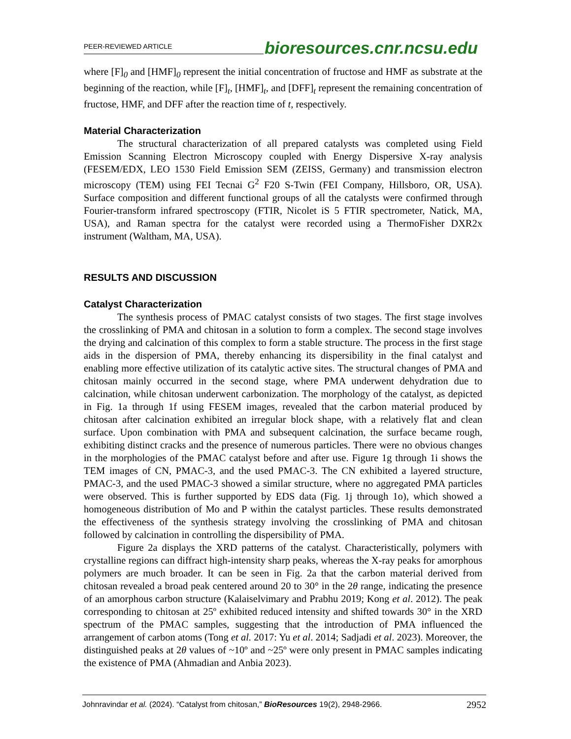PEER-REVIEWED ARTICLE bioresources.cnr.ncsu.edu
where [F]<sub>0</sub> and [HMF]<sub>0</sub> represent the initial concentration of fructose and HMF as substrate at the beginning of the reaction, while [F]<sub>t</sub>, [HMF]<sub>t</sub>, and [DFF]<sub>t</sub> represent the remaining concentration of fructose, HMF, and DFF after the reaction time of t, respectively.
Material Characterization
The structural characterization of all prepared catalysts was completed using Field Emission Scanning Electron Microscopy coupled with Energy Dispersive X-ray analysis (FESEM/EDX, LEO 1530 Field Emission SEM (ZEISS, Germany) and transmission electron microscopy (TEM) using FEI Tecnai G<sup>2</sup> F20 S-Twin (FEI Company, Hillsboro, OR, USA). Surface composition and different functional groups of all the catalysts were confirmed through Fourier-transform infrared spectroscopy (FTIR, Nicolet iS 5 FTIR spectrometer, Natick, MA, USA), and Raman spectra for the catalyst were recorded using a ThermoFisher DXR2x instrument (Waltham, MA, USA).
RESULTS AND DISCUSSION
Catalyst Characterization
The synthesis process of PMAC catalyst consists of two stages. The first stage involves the crosslinking of PMA and chitosan in a solution to form a complex. The second stage involves the drying and calcination of this complex to form a stable structure. The process in the first stage aids in the dispersion of PMA, thereby enhancing its dispersibility in the final catalyst and enabling more effective utilization of its catalytic active sites. The structural changes of PMA and chitosan mainly occurred in the second stage, where PMA underwent dehydration due to calcination, while chitosan underwent carbonization. The morphology of the catalyst, as depicted in Fig. 1a through 1f using FESEM images, revealed that the carbon material produced by chitosan after calcination exhibited an irregular block shape, with a relatively flat and clean surface. Upon combination with PMA and subsequent calcination, the surface became rough, exhibiting distinct cracks and the presence of numerous particles. There were no obvious changes in the morphologies of the PMAC catalyst before and after use. Figure 1g through 1i shows the TEM images of CN, PMAC-3, and the used PMAC-3. The CN exhibited a layered structure, PMAC-3, and the used PMAC-3 showed a similar structure, where no aggregated PMA particles were observed. This is further supported by EDS data (Fig. 1j through 1o), which showed a homogeneous distribution of Mo and P within the catalyst particles. These results demonstrated the effectiveness of the synthesis strategy involving the crosslinking of PMA and chitosan followed by calcination in controlling the dispersibility of PMA.
Figure 2a displays the XRD patterns of the catalyst. Characteristically, polymers with crystalline regions can diffract high-intensity sharp peaks, whereas the X-ray peaks for amorphous polymers are much broader. It can be seen in Fig. 2a that the carbon material derived from chitosan revealed a broad peak centered around 20 to 30° in the 2θ range, indicating the presence of an amorphous carbon structure (Kalaiselvimary and Prabhu 2019; Kong et al. 2012). The peak corresponding to chitosan at 25º exhibited reduced intensity and shifted towards 30° in the XRD spectrum of the PMAC samples, suggesting that the introduction of PMA influenced the arrangement of carbon atoms (Tong et al. 2017: Yu et al. 2014; Sadjadi et al. 2023). Moreover, the distinguished peaks at 2θ values of ~10º and ~25º were only present in PMAC samples indicating the existence of PMA (Ahmadian and Anbia 2023).
Johnravindar et al. (2024). “Catalyst from chitosan,” BioResources 19(2), 2948-2966. 2952